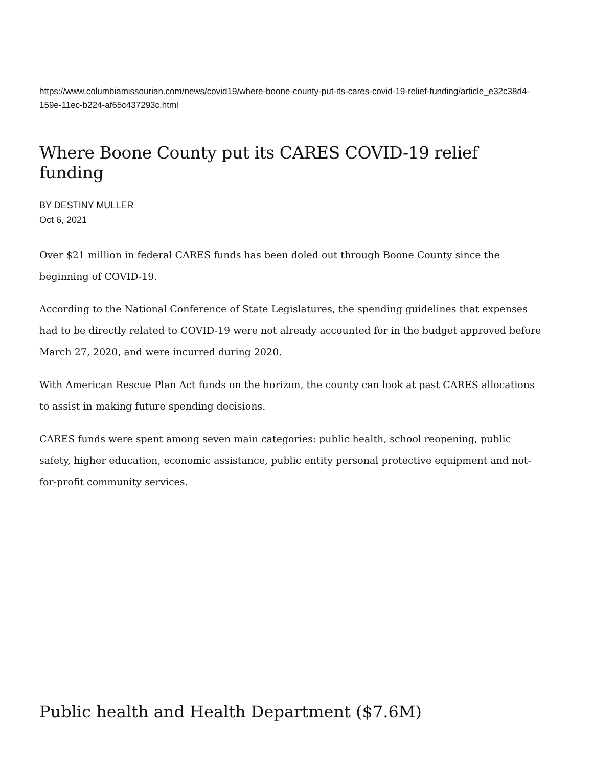https://www.columbiamissourian.com/news/covid19/where-boone-county-put-its-cares-covid-19-relief-funding/article_e32c38d4-159e-11ec-b224-af65c437293c.html
Where Boone County put its CARES COVID-19 relief funding
BY DESTINY MULLER
Oct 6, 2021
Over $21 million in federal CARES funds has been doled out through Boone County since the beginning of COVID-19.
According to the National Conference of State Legislatures, the spending guidelines that expenses had to be directly related to COVID-19 were not already accounted for in the budget approved before March 27, 2020, and were incurred during 2020.
With American Rescue Plan Act funds on the horizon, the county can look at past CARES allocations to assist in making future spending decisions.
CARES funds were spent among seven main categories: public health, school reopening, public safety, higher education, economic assistance, public entity personal protective equipment and not-for-profit community services.
Public health and Health Department ($7.6M)